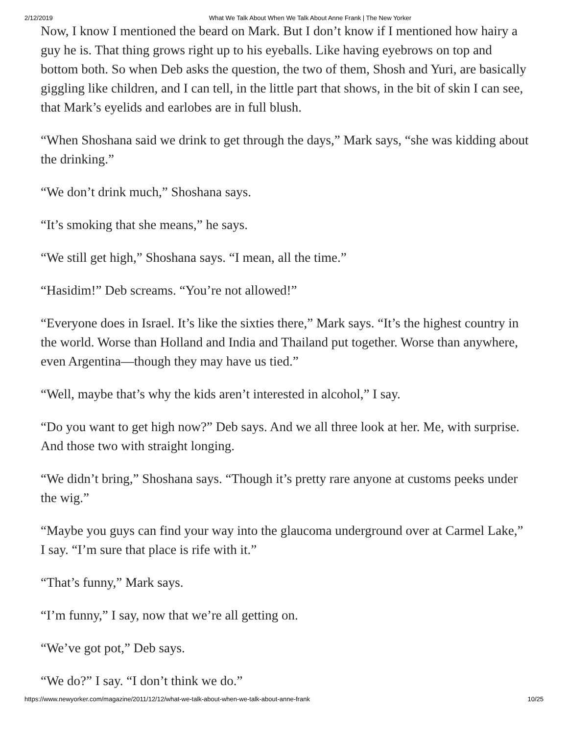2/12/2019 What We Talk About When We Talk About Anne Frank | The New Yorker
Now, I know I mentioned the beard on Mark. But I don’t know if I mentioned how hairy a guy he is. That thing grows right up to his eyeballs. Like having eyebrows on top and bottom both. So when Deb asks the question, the two of them, Shosh and Yuri, are basically giggling like children, and I can tell, in the little part that shows, in the bit of skin I can see, that Mark’s eyelids and earlobes are in full blush.
“When Shoshana said we drink to get through the days,” Mark says, “she was kidding about the drinking.”
“We don’t drink much,” Shoshana says.
“It’s smoking that she means,” he says.
“We still get high,” Shoshana says. “I mean, all the time.”
“Hasidim!” Deb screams. “You’re not allowed!”
“Everyone does in Israel. It’s like the sixties there,” Mark says. “It’s the highest country in the world. Worse than Holland and India and Thailand put together. Worse than anywhere, even Argentina—though they may have us tied.”
“Well, maybe that’s why the kids aren’t interested in alcohol,” I say.
“Do you want to get high now?” Deb says. And we all three look at her. Me, with surprise. And those two with straight longing.
“We didn’t bring,” Shoshana says. “Though it’s pretty rare anyone at customs peeks under the wig.”
“Maybe you guys can find your way into the glaucoma underground over at Carmel Lake,” I say. “I’m sure that place is rife with it.”
“That’s funny,” Mark says.
“I’m funny,” I say, now that we’re all getting on.
“We’ve got pot,” Deb says.
“We do?” I say. “I don’t think we do.”
https://www.newyorker.com/magazine/2011/12/12/what-we-talk-about-when-we-talk-about-anne-frank 10/25